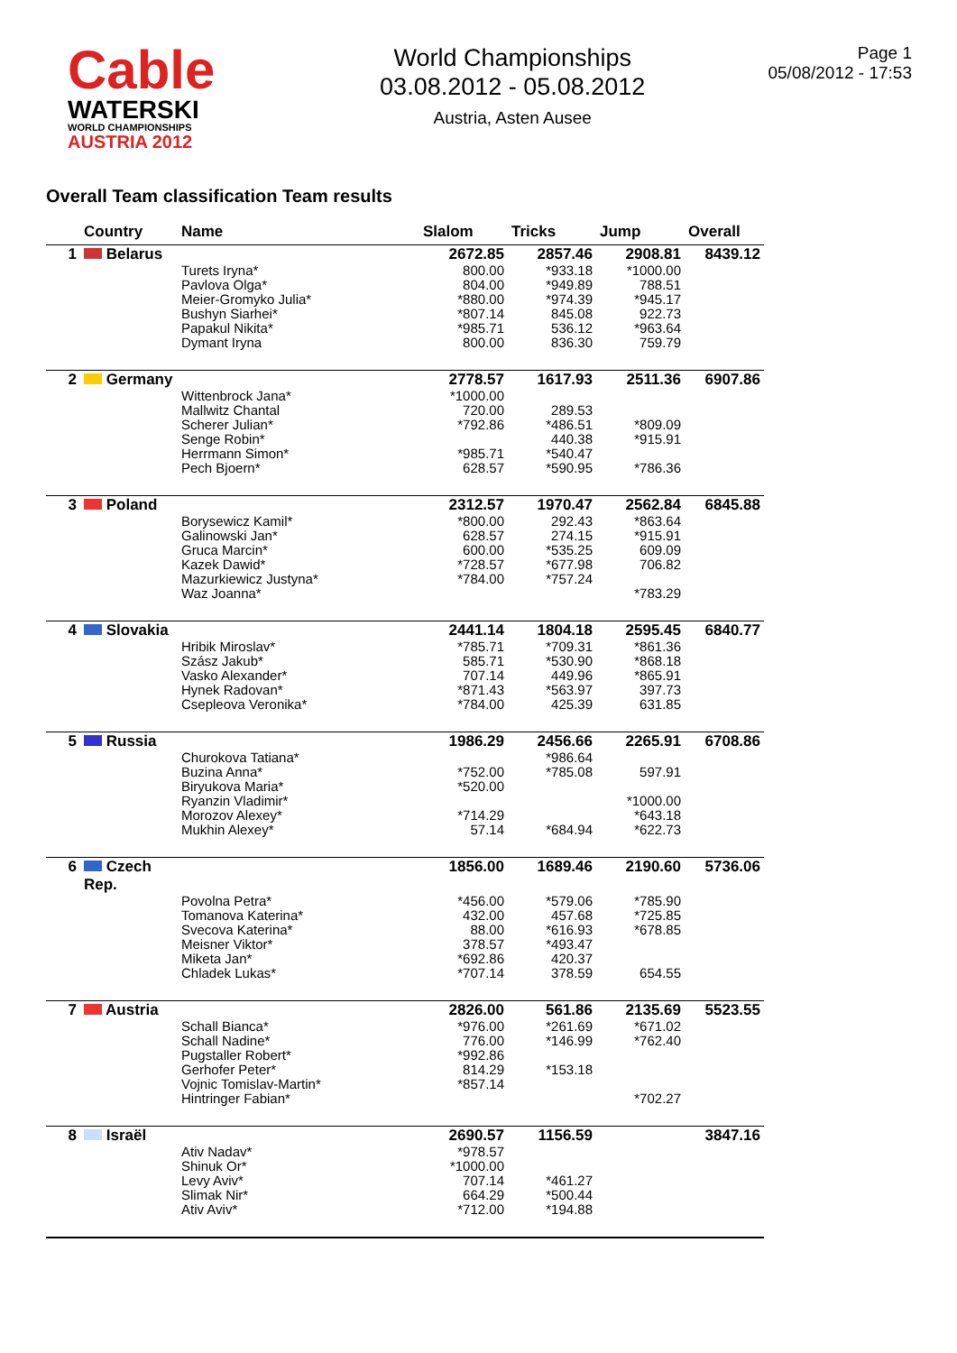Cable
WATERSKI
WORLD CHAMPIONSHIPS
AUSTRIA 2012
World Championships
03.08.2012 - 05.08.2012
Austria, Asten Ausee
Page 1
05/08/2012 - 17:53
Overall Team classification Team results
| | Country | Name | Slalom | Tricks | Jump | Overall |
| --- | --- | --- | --- | --- | --- | --- |
| 1 | Belarus | | 2672.85 | 2857.46 | 2908.81 | 8439.12 |
| | | Turets Iryna* Pavlova Olga* Meier-Gromyko Julia* Bushyn Siarhei* Papakul Nikita* Dymant Iryna | 800.00 804.00 *880.00 *807.14 *985.71 800.00 | *933.18 *949.89 *974.39 845.08 536.12 836.30 | *1000.00 788.51 *945.17 922.73 *963.64 759.79 | |
| 2 | Germany | | 2778.57 | 1617.93 | 2511.36 | 6907.86 |
| | | Wittenbrock Jana* Mallwitz Chantal Scherer Julian* Senge Robin* Herrmann Simon* Pech Bjoern* | *1000.00 720.00 *792.86 *985.71 628.57 | 289.53 *486.51 440.38 *540.47 *590.95 | *809.09 *915.91 *786.36 | |
| 3 | Poland | | 2312.57 | 1970.47 | 2562.84 | 6845.88 |
| | | Borysewicz Kamil* Galinowski Jan* Gruca Marcin* Kazek Dawid* Mazurkiewicz Justyna* Waz Joanna* | *800.00 628.57 600.00 *728.57 *784.00 | 292.43 274.15 *535.25 *677.98 *757.24 | *863.64 *915.91 609.09 706.82 *783.29 | |
| 4 | Slovakia | | 2441.14 | 1804.18 | 2595.45 | 6840.77 |
| | | Hribik Miroslav* Szász Jakub* Vasko Alexander* Hynek Radovan* Csepleova Veronika* | *785.71 585.71 707.14 *871.43 *784.00 | *709.31 *530.90 449.96 *563.97 425.39 | *861.36 *868.18 *865.91 397.73 631.85 | |
| 5 | Russia | | 1986.29 | 2456.66 | 2265.91 | 6708.86 |
| | | Churokova Tatiana* Buzina Anna* Biryukova Maria* Ryanzin Vladimir* Morozov Alexey* Mukhin Alexey* | *752.00 *520.00 *714.29 57.14 | *986.64 *785.08 *684.94 | 597.91 *1000.00 *643.18 *622.73 | |
| 6 | Czech Rep. | | 1856.00 | 1689.46 | 2190.60 | 5736.06 |
| | | Povolna Petra* Tomanova Katerina* Svecova Katerina* Meisner Viktor* Miketa Jan* Chladek Lukas* | *456.00 432.00 88.00 378.57 *692.86 *707.14 | *579.06 457.68 *616.93 *493.47 420.37 378.59 | *785.90 *725.85 *678.85 654.55 | |
| 7 | Austria | | 2826.00 | 561.86 | 2135.69 | 5523.55 |
| | | Schall Bianca* Schall Nadine* Pugstaller Robert* Gerhofer Peter* Vojnic Tomislav-Martin* Hintringer Fabian* | *976.00 776.00 *992.86 814.29 *857.14 | *261.69 *146.99 *153.18 | *671.02 *762.40 *702.27 | |
| 8 | Israël | | 2690.57 | 1156.59 | | 3847.16 |
| | | Ativ Nadav* Shinuk Or* Levy Aviv* Slimak Nir* Ativ Aviv* | *978.57 *1000.00 707.14 664.29 *712.00 | *461.27 *500.44 *194.88 | | |